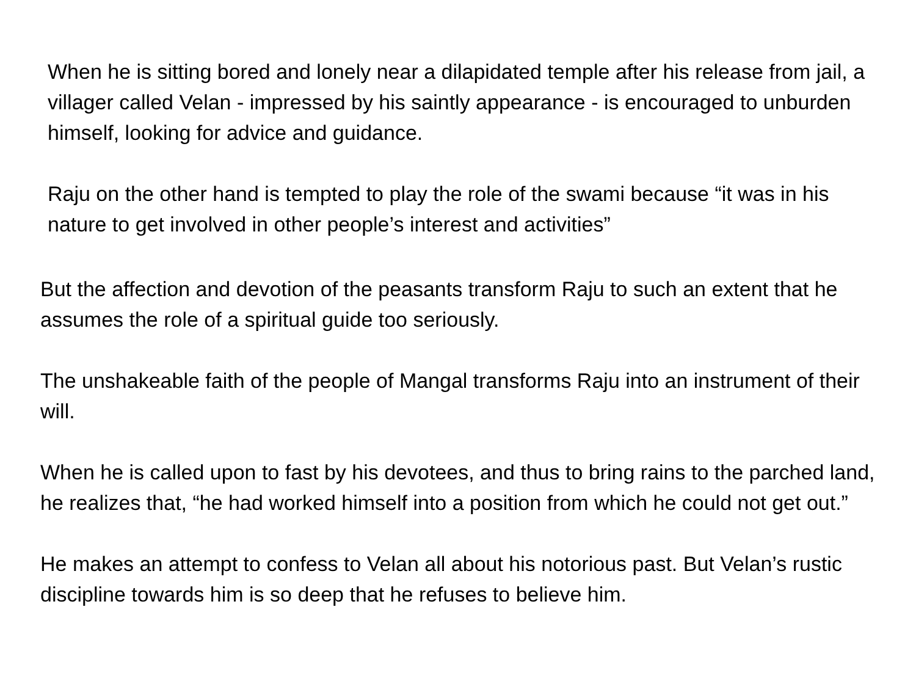When he is sitting bored and lonely near a dilapidated temple after his release from jail, a villager called Velan - impressed by his saintly appearance - is encouraged to unburden himself, looking for advice and guidance.
Raju on the other hand is tempted to play the role of the swami because “it was in his nature to get involved in other people’s interest and activities”
But the affection and devotion of the peasants transform Raju to such an extent that he assumes the role of a spiritual guide too seriously.
The unshakeable faith of the people of Mangal transforms Raju into an instrument of their will.
When he is called upon to fast by his devotees, and thus to bring rains to the parched land, he realizes that, “he had worked himself into a position from which he could not get out.”
He makes an attempt to confess to Velan all about his notorious past. But Velan’s rustic discipline towards him is so deep that he refuses to believe him.